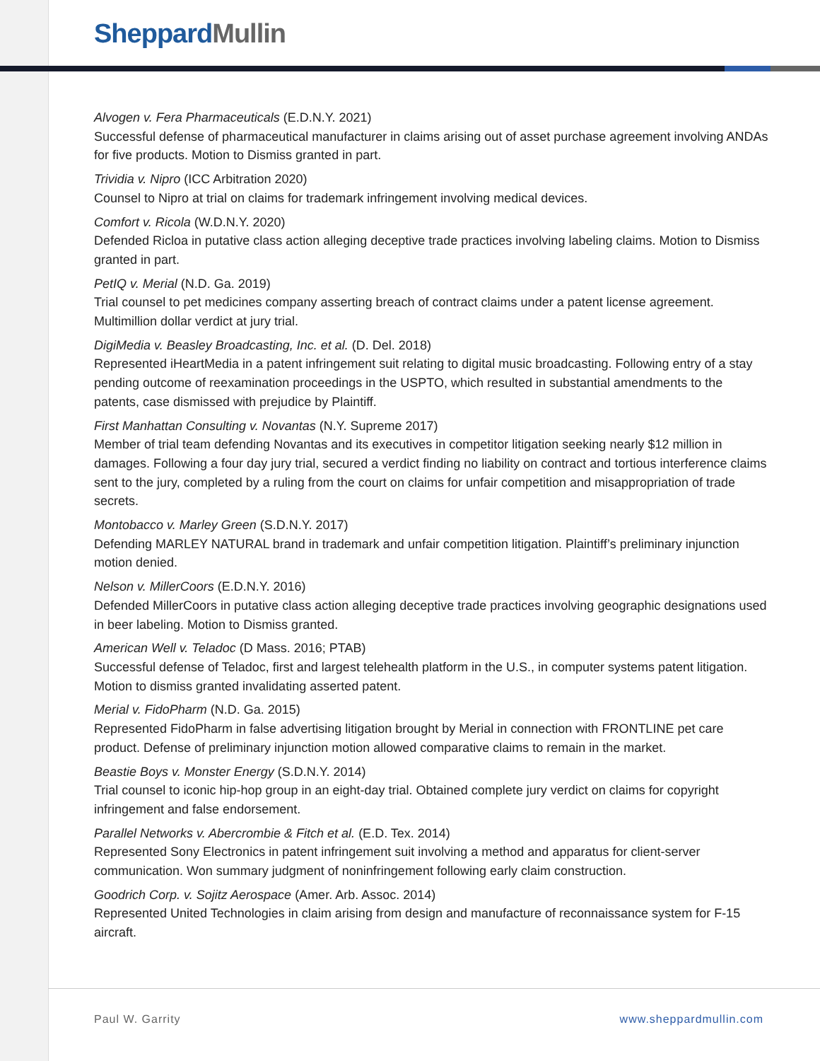Sheppard Mullin
Alvogen v. Fera Pharmaceuticals (E.D.N.Y. 2021)
Successful defense of pharmaceutical manufacturer in claims arising out of asset purchase agreement involving ANDAs for five products. Motion to Dismiss granted in part.
Trividia v. Nipro (ICC Arbitration 2020)
Counsel to Nipro at trial on claims for trademark infringement involving medical devices.
Comfort v. Ricola (W.D.N.Y. 2020)
Defended Ricloa in putative class action alleging deceptive trade practices involving labeling claims. Motion to Dismiss granted in part.
PetIQ v. Merial (N.D. Ga. 2019)
Trial counsel to pet medicines company asserting breach of contract claims under a patent license agreement. Multimillion dollar verdict at jury trial.
DigiMedia v. Beasley Broadcasting, Inc. et al. (D. Del. 2018)
Represented iHeartMedia in a patent infringement suit relating to digital music broadcasting. Following entry of a stay pending outcome of reexamination proceedings in the USPTO, which resulted in substantial amendments to the patents, case dismissed with prejudice by Plaintiff.
First Manhattan Consulting v. Novantas (N.Y. Supreme 2017)
Member of trial team defending Novantas and its executives in competitor litigation seeking nearly $12 million in damages. Following a four day jury trial, secured a verdict finding no liability on contract and tortious interference claims sent to the jury, completed by a ruling from the court on claims for unfair competition and misappropriation of trade secrets.
Montobacco v. Marley Green (S.D.N.Y. 2017)
Defending MARLEY NATURAL brand in trademark and unfair competition litigation. Plaintiff’s preliminary injunction motion denied.
Nelson v. MillerCoors (E.D.N.Y. 2016)
Defended MillerCoors in putative class action alleging deceptive trade practices involving geographic designations used in beer labeling. Motion to Dismiss granted.
American Well v. Teladoc (D Mass. 2016; PTAB)
Successful defense of Teladoc, first and largest telehealth platform in the U.S., in computer systems patent litigation. Motion to dismiss granted invalidating asserted patent.
Merial v. FidoPharm (N.D. Ga. 2015)
Represented FidoPharm in false advertising litigation brought by Merial in connection with FRONTLINE pet care product. Defense of preliminary injunction motion allowed comparative claims to remain in the market.
Beastie Boys v. Monster Energy (S.D.N.Y. 2014)
Trial counsel to iconic hip-hop group in an eight-day trial. Obtained complete jury verdict on claims for copyright infringement and false endorsement.
Parallel Networks v. Abercrombie & Fitch et al. (E.D. Tex. 2014)
Represented Sony Electronics in patent infringement suit involving a method and apparatus for client-server communication. Won summary judgment of noninfringement following early claim construction.
Goodrich Corp. v. Sojitz Aerospace (Amer. Arb. Assoc. 2014)
Represented United Technologies in claim arising from design and manufacture of reconnaissance system for F-15 aircraft.
Paul W. Garrity www.sheppardmullin.com